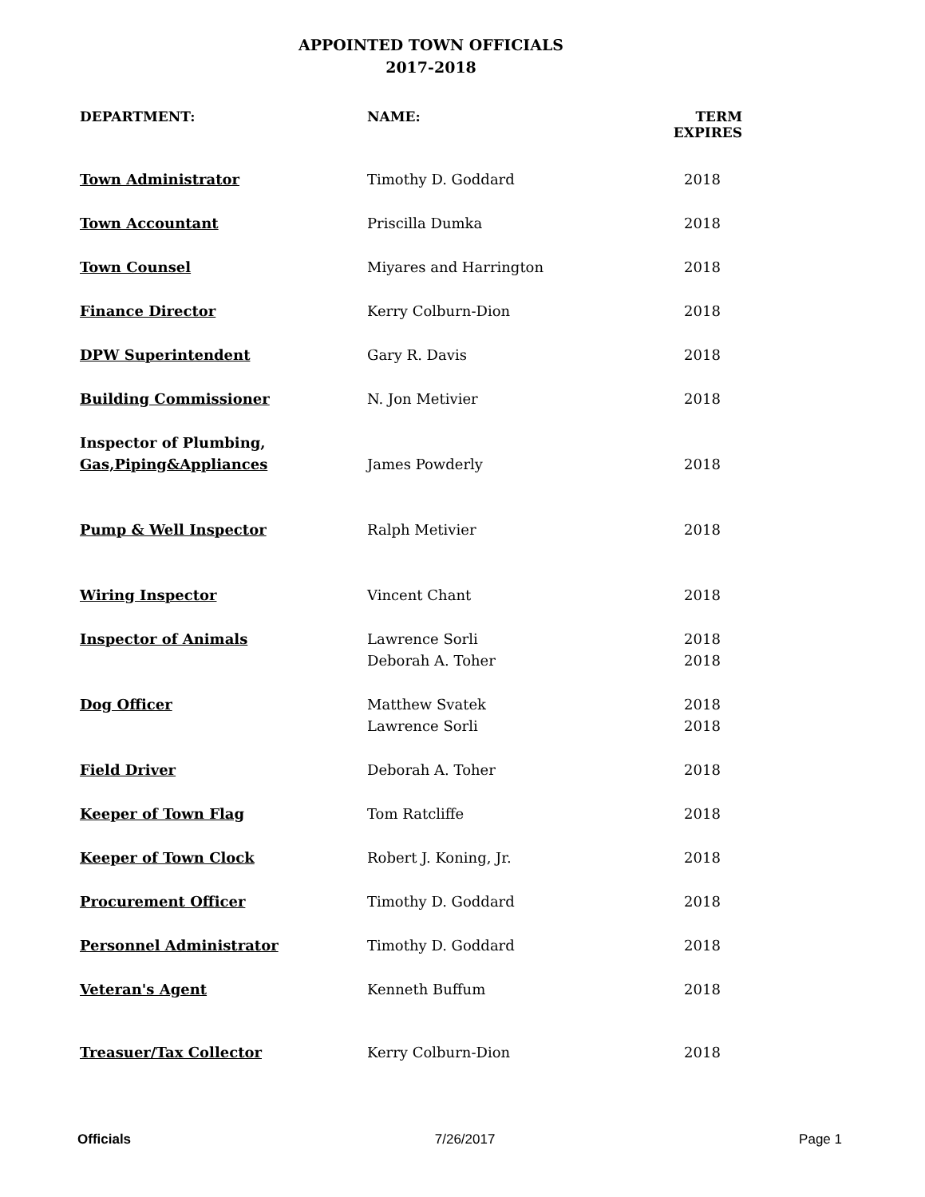APPOINTED TOWN OFFICIALS
2017-2018
| DEPARTMENT: | NAME: | TERM EXPIRES |
| --- | --- | --- |
| Town Administrator | Timothy D. Goddard | 2018 |
| Town Accountant | Priscilla Dumka | 2018 |
| Town Counsel | Miyares and Harrington | 2018 |
| Finance Director | Kerry Colburn-Dion | 2018 |
| DPW Superintendent | Gary R. Davis | 2018 |
| Building Commissioner | N. Jon Metivier | 2018 |
| Inspector of Plumbing, | | |
| Gas,Piping&Appliances | James Powderly | 2018 |
| Pump & Well Inspector | Ralph Metivier | 2018 |
| Wiring Inspector | Vincent Chant | 2018 |
| Inspector of Animals | Lawrence Sorli | 2018 |
| | Deborah A. Toher | 2018 |
| Dog Officer | Matthew Svatek | 2018 |
| | Lawrence Sorli | 2018 |
| Field Driver | Deborah A. Toher | 2018 |
| Keeper of Town Flag | Tom Ratcliffe | 2018 |
| Keeper of Town Clock | Robert J. Koning, Jr. | 2018 |
| Procurement Officer | Timothy D. Goddard | 2018 |
| Personnel Administrator | Timothy D. Goddard | 2018 |
| Veteran's Agent | Kenneth Buffum | 2018 |
| Treasuer/Tax Collector | Kerry Colburn-Dion | 2018 |
Officials 7/26/2017 Page 1